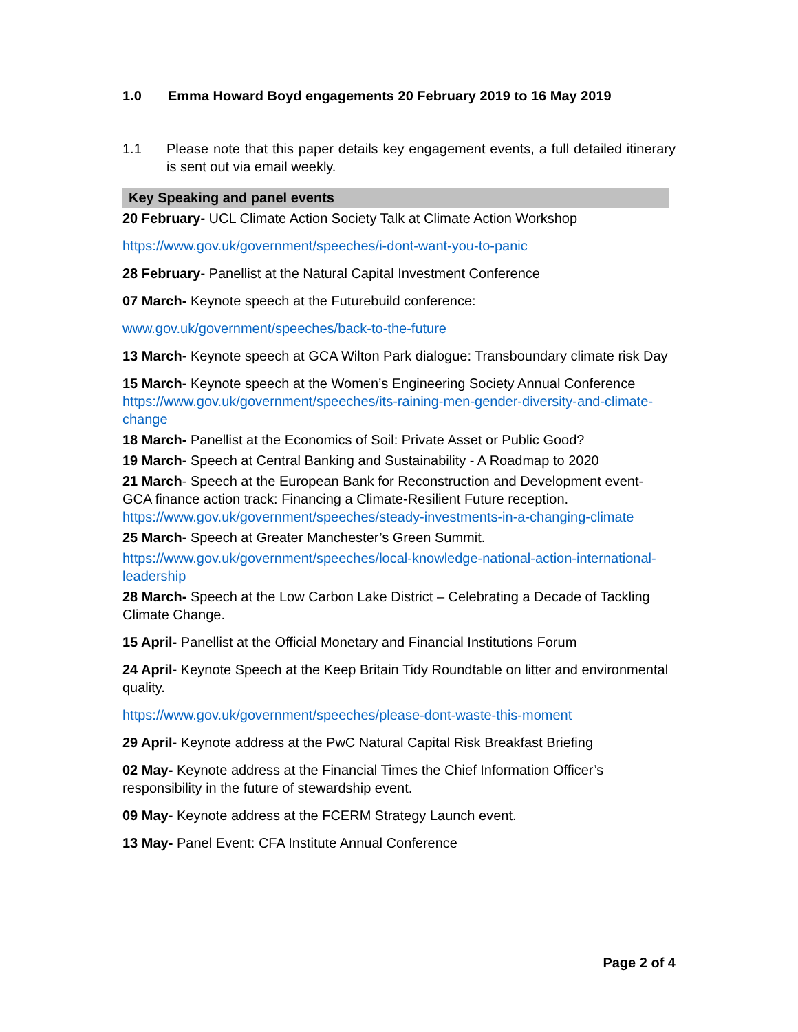1.0 Emma Howard Boyd engagements 20 February 2019 to 16 May 2019
1.1 Please note that this paper details key engagement events, a full detailed itinerary is sent out via email weekly.
Key Speaking and panel events
20 February- UCL Climate Action Society Talk at Climate Action Workshop
https://www.gov.uk/government/speeches/i-dont-want-you-to-panic
28 February- Panellist at the Natural Capital Investment Conference
07 March- Keynote speech at the Futurebuild conference:
www.gov.uk/government/speeches/back-to-the-future
13 March- Keynote speech at GCA Wilton Park dialogue: Transboundary climate risk Day
15 March- Keynote speech at the Women’s Engineering Society Annual Conference https://www.gov.uk/government/speeches/its-raining-men-gender-diversity-and-climate-change
18 March- Panellist at the Economics of Soil: Private Asset or Public Good?
19 March- Speech at Central Banking and Sustainability - A Roadmap to 2020
21 March- Speech at the European Bank for Reconstruction and Development event- GCA finance action track: Financing a Climate-Resilient Future reception. https://www.gov.uk/government/speeches/steady-investments-in-a-changing-climate
25 March- Speech at Greater Manchester’s Green Summit.
https://www.gov.uk/government/speeches/local-knowledge-national-action-international-leadership
28 March- Speech at the Low Carbon Lake District – Celebrating a Decade of Tackling Climate Change.
15 April- Panellist at the Official Monetary and Financial Institutions Forum
24 April- Keynote Speech at the Keep Britain Tidy Roundtable on litter and environmental quality.
https://www.gov.uk/government/speeches/please-dont-waste-this-moment
29 April- Keynote address at the PwC Natural Capital Risk Breakfast Briefing
02 May- Keynote address at the Financial Times the Chief Information Officer’s responsibility in the future of stewardship event.
09 May- Keynote address at the FCERM Strategy Launch event.
13 May- Panel Event: CFA Institute Annual Conference
Page 2 of 4